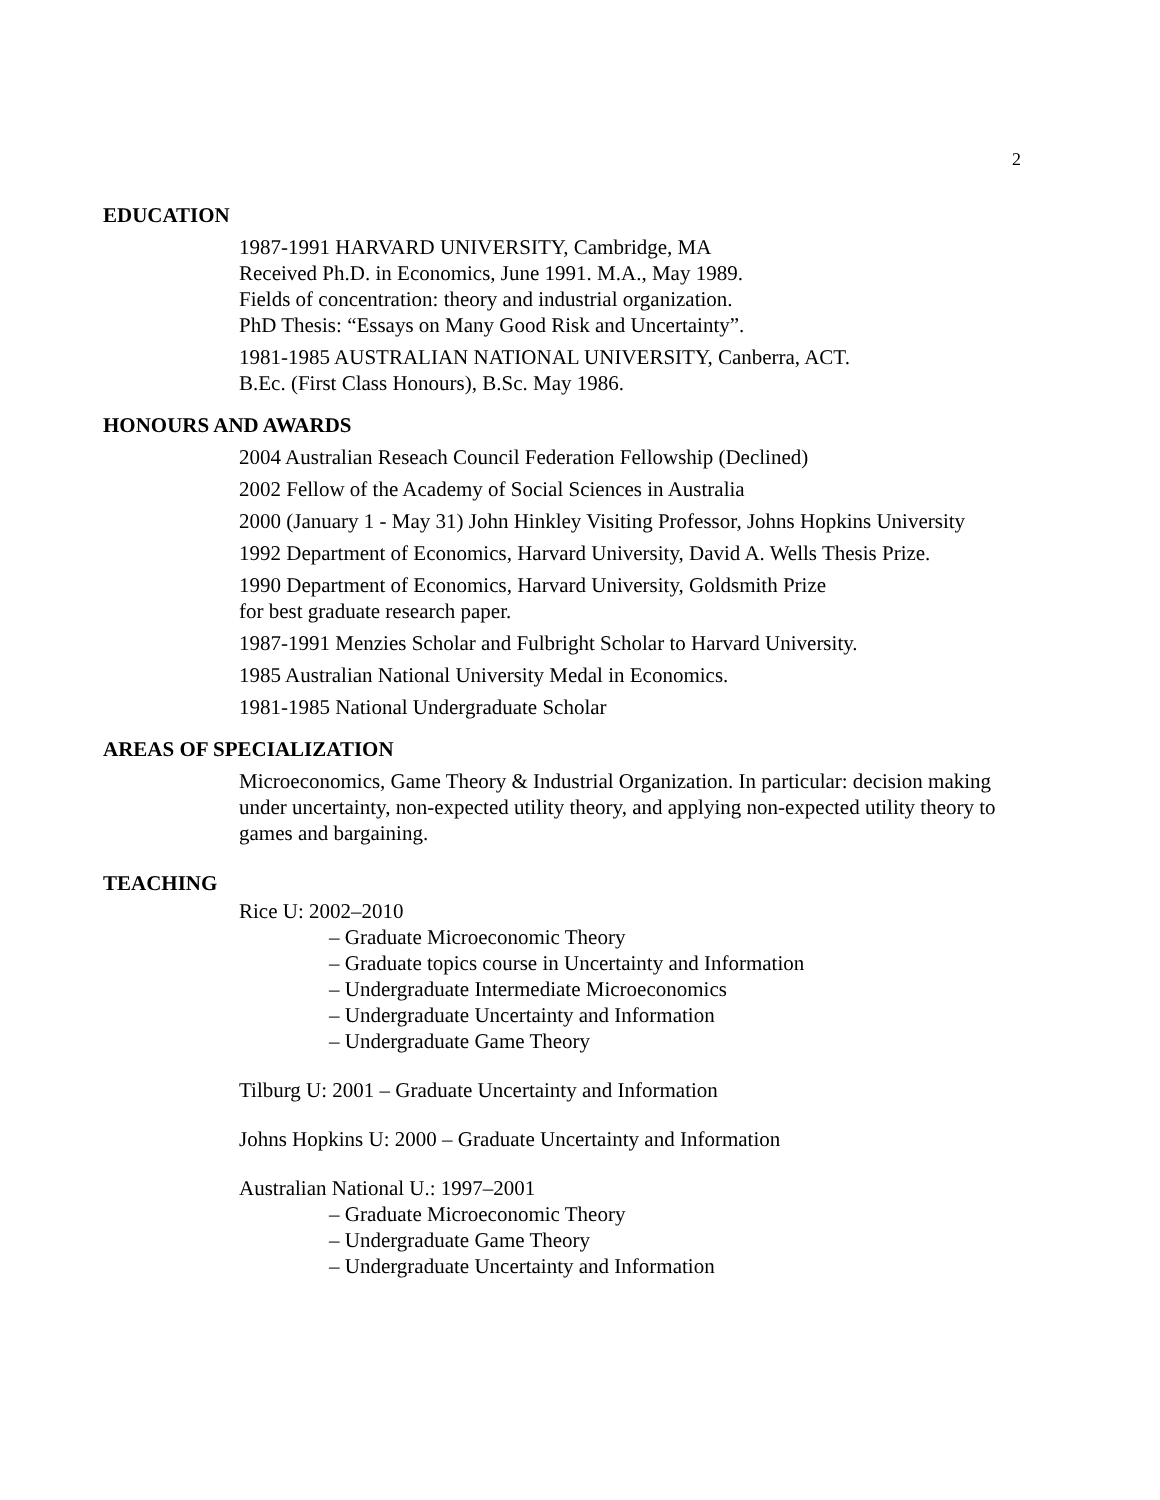2
EDUCATION
1987-1991 HARVARD UNIVERSITY, Cambridge, MA
Received Ph.D. in Economics, June 1991. M.A., May 1989.
Fields of concentration: theory and industrial organization.
PhD Thesis: “Essays on Many Good Risk and Uncertainty”.
1981-1985 AUSTRALIAN NATIONAL UNIVERSITY, Canberra, ACT.
B.Ec. (First Class Honours), B.Sc. May 1986.
HONOURS AND AWARDS
2004 Australian Reseach Council Federation Fellowship (Declined)
2002 Fellow of the Academy of Social Sciences in Australia
2000 (January 1 - May 31) John Hinkley Visiting Professor, Johns Hopkins University
1992 Department of Economics, Harvard University, David A. Wells Thesis Prize.
1990 Department of Economics, Harvard University, Goldsmith Prize
for best graduate research paper.
1987-1991 Menzies Scholar and Fulbright Scholar to Harvard University.
1985 Australian National University Medal in Economics.
1981-1985 National Undergraduate Scholar
AREAS OF SPECIALIZATION
Microeconomics, Game Theory & Industrial Organization. In particular: decision making under uncertainty, non-expected utility theory, and applying non-expected utility theory to games and bargaining.
TEACHING
Rice U: 2002–2010
– Graduate Microeconomic Theory
– Graduate topics course in Uncertainty and Information
– Undergraduate Intermediate Microeconomics
– Undergraduate Uncertainty and Information
– Undergraduate Game Theory
Tilburg U: 2001 – Graduate Uncertainty and Information
Johns Hopkins U: 2000 – Graduate Uncertainty and Information
Australian National U.: 1997–2001
– Graduate Microeconomic Theory
– Undergraduate Game Theory
– Undergraduate Uncertainty and Information